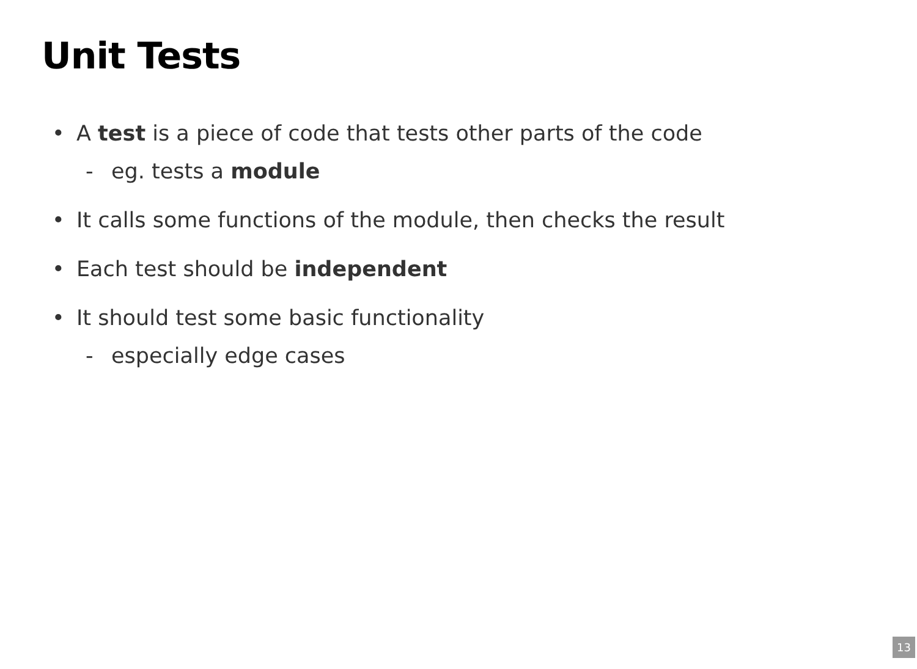Unit Tests
• A test is a piece of code that tests other parts of the code
- eg. tests a module
• It calls some functions of the module, then checks the result
• Each test should be independent
• It should test some basic functionality
- especially edge cases
13